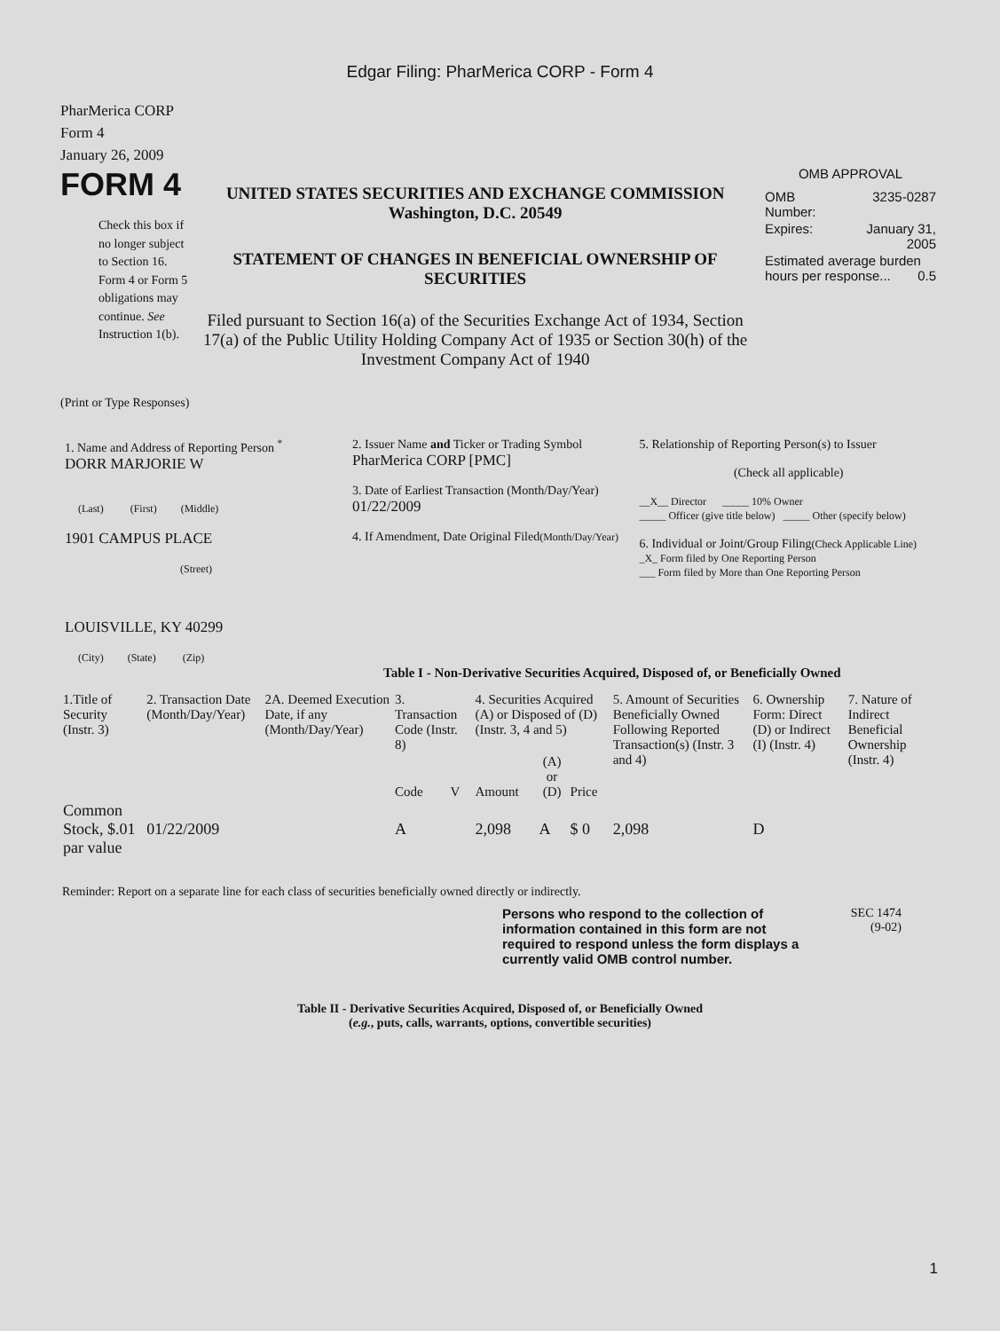Edgar Filing: PharMerica CORP - Form 4
PharMerica CORP
Form 4
January 26, 2009
FORM 4
Check this box if no longer subject to Section 16. Form 4 or Form 5 obligations may continue. See Instruction 1(b).
UNITED STATES SECURITIES AND EXCHANGE COMMISSION
Washington, D.C. 20549
STATEMENT OF CHANGES IN BENEFICIAL OWNERSHIP OF SECURITIES
Filed pursuant to Section 16(a) of the Securities Exchange Act of 1934, Section 17(a) of the Public Utility Holding Company Act of 1935 or Section 30(h) of the Investment Company Act of 1940
OMB APPROVAL
| OMB Number: | 3235-0287 |
| Expires: | January 31, 2005 |
| Estimated average burden hours per response... 0.5 | |
(Print or Type Responses)
| 1. Name and Address of Reporting Person <sup>*</sup> DORR MARJORIE W (Last) (First) (Middle) 1901 CAMPUS PLACE (Street) LOUISVILLE, KY 40299 (City) (State) (Zip) | 2. Issuer Name and Ticker or Trading Symbol PharMerica CORP [PMC] 3. Date of Earliest Transaction (Month/Day/Year) 01/22/2009 4. If Amendment, Date Original Filed (Month/Day/Year) | 5. Relationship of Reporting Person(s) to Issuer (Check all applicable) __X__ Director _____ 10% Owner _____ Officer (give title below) _____ Other (specify below) 6. Individual or Joint/Group Filing (Check Applicable Line) _X_ Form filed by One Reporting Person ___ Form filed by More than One Reporting Person |
Table I - Non-Derivative Securities Acquired, Disposed of, or Beneficially Owned
| 1.Title of Security (Instr. 3) | 2. Transaction Date (Month/Day/Year) | 2A. Deemed Execution Date, if any (Month/Day/Year) | 3. Transaction Code (Instr. 8) | | 4. Securities Acquired (A) or Disposed of (D) (Instr. 3, 4 and 5) | | | 5. Amount of Securities Beneficially Owned Following Reported Transaction(s) (Instr. 3 and 4) | 6. Ownership Form: Direct (D) or Indirect (I) (Instr. 4) | 7. Nature of Indirect Beneficial Ownership (Instr. 4) |
| --- | --- | --- | --- | --- | --- | --- | --- | --- | --- | --- |
| | | | Code | V | Amount | (A) or (D) | Price | | | |
| Common Stock, $.01 par value | 01/22/2009 | | A | | 2,098 | A | $ 0 | 2,098 | D | |
Reminder: Report on a separate line for each class of securities beneficially owned directly or indirectly.
Persons who respond to the collection of information contained in this form are not required to respond unless the form displays a currently valid OMB control number.
SEC 1474
(9-02)
Table II - Derivative Securities Acquired, Disposed of, or Beneficially Owned
(e.g., puts, calls, warrants, options, convertible securities)
1